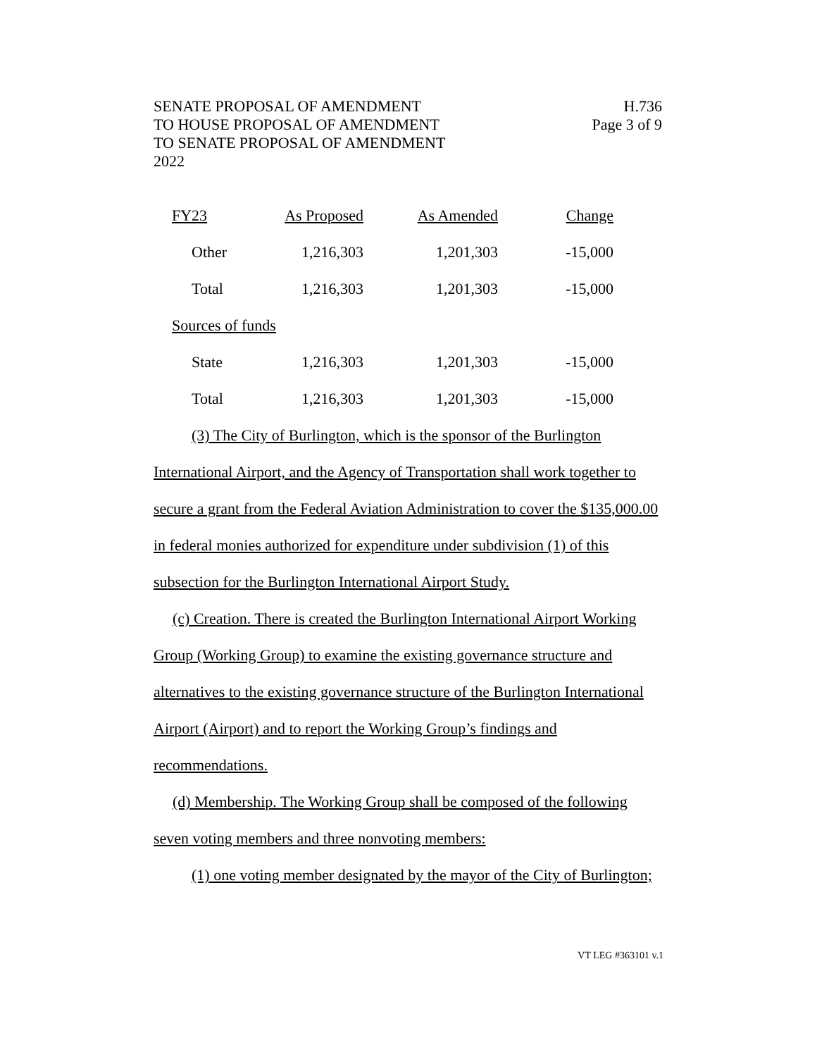SENATE PROPOSAL OF AMENDMENT
TO HOUSE PROPOSAL OF AMENDMENT
TO SENATE PROPOSAL OF AMENDMENT
2022
H.736
Page 3 of 9
| FY23 | As Proposed | As Amended | Change |
| --- | --- | --- | --- |
| Other | 1,216,303 | 1,201,303 | -15,000 |
| Total | 1,216,303 | 1,201,303 | -15,000 |
| Sources of funds | | | |
| State | 1,216,303 | 1,201,303 | -15,000 |
| Total | 1,216,303 | 1,201,303 | -15,000 |
(3) The City of Burlington, which is the sponsor of the Burlington International Airport, and the Agency of Transportation shall work together to secure a grant from the Federal Aviation Administration to cover the $135,000.00 in federal monies authorized for expenditure under subdivision (1) of this subsection for the Burlington International Airport Study.
(c) Creation. There is created the Burlington International Airport Working Group (Working Group) to examine the existing governance structure and alternatives to the existing governance structure of the Burlington International Airport (Airport) and to report the Working Group’s findings and recommendations.
(d) Membership. The Working Group shall be composed of the following seven voting members and three nonvoting members:
(1) one voting member designated by the mayor of the City of Burlington;
VT LEG #363101 v.1